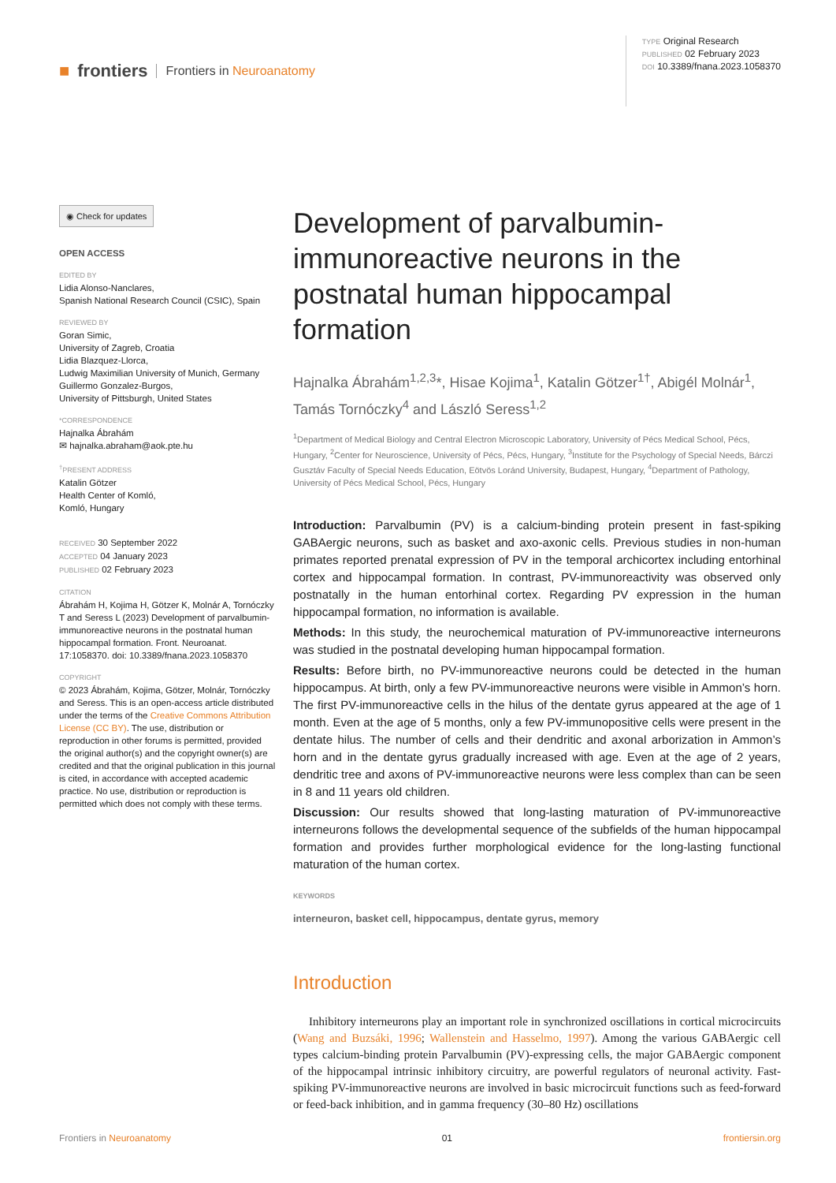■ frontiers Frontiers in Neuroanatomy
TYPE Original Research
PUBLISHED 02 February 2023
DOI 10.3389/fnana.2023.1058370
◉ Check for updates
OPEN ACCESS
EDITED BY
Lidia Alonso-Nanclares,
Spanish National Research Council (CSIC), Spain
REVIEWED BY
Goran Simic,
University of Zagreb, Croatia
Lidia Blazquez-Llorca,
Ludwig Maximilian University of Munich, Germany
Guillermo Gonzalez-Burgos,
University of Pittsburgh, United States
*CORRESPONDENCE
Hajnalka Ábrahám
✉ hajnalka.abraham@aok.pte.hu
<sup>†</sup>PRESENT ADDRESS
Katalin Götzer
Health Center of Komló,
Komló, Hungary RECEIVED 30 September 2022
ACCEPTED 04 January 2023
PUBLISHED 02 February 2023
CITATION
Ábrahám H, Kojima H, Götzer K, Molnár A, Tornóczky T and Seress L (2023) Development of parvalbumin-immunoreactive neurons in the postnatal human hippocampal formation. Front. Neuroanat. 17:1058370. doi: 10.3389/fnana.2023.1058370
COPYRIGHT
© 2023 Ábrahám, Kojima, Götzer, Molnár, Tornóczky and Seress. This is an open-access article distributed under the terms of the Creative Commons Attribution License (CC BY). The use, distribution or reproduction in other forums is permitted, provided the original author(s) and the copyright owner(s) are credited and that the original publication in this journal is cited, in accordance with accepted academic practice. No use, distribution or reproduction is permitted which does not comply with these terms.
Development of parvalbumin-immunoreactive neurons in the postnatal human hippocampal formation
Hajnalka Ábrahám<sup>1,2,3</sup>*, Hisae Kojima<sup>1</sup>, Katalin Götzer<sup>1†</sup>, Abigél Molnár<sup>1</sup>, Tamás Tornóczky<sup>4</sup> and László Seress<sup>1,2</sup>
<sup>1</sup> Department of Medical Biology and Central Electron Microscopic Laboratory, University of Pécs Medical School, Pécs, Hungary, <sup>2</sup>Center for Neuroscience, University of Pécs, Pécs, Hungary, <sup>3</sup>Institute for the Psychology of Special Needs, Bárczi Gusztáv Faculty of Special Needs Education, Eötvös Loránd University, Budapest, Hungary, <sup>4</sup>Department of Pathology, University of Pécs Medical School, Pécs, Hungary
Introduction: Parvalbumin (PV) is a calcium-binding protein present in fast-spiking GABAergic neurons, such as basket and axo-axonic cells. Previous studies in non-human primates reported prenatal expression of PV in the temporal archicortex including entorhinal cortex and hippocampal formation. In contrast, PV-immunoreactivity was observed only postnatally in the human entorhinal cortex. Regarding PV expression in the human hippocampal formation, no information is available.
Methods: In this study, the neurochemical maturation of PV-immunoreactive interneurons was studied in the postnatal developing human hippocampal formation.
Results: Before birth, no PV-immunoreactive neurons could be detected in the human hippocampus. At birth, only a few PV-immunoreactive neurons were visible in Ammon’s horn. The first PV-immunoreactive cells in the hilus of the dentate gyrus appeared at the age of 1 month. Even at the age of 5 months, only a few PV-immunopositive cells were present in the dentate hilus. The number of cells and their dendritic and axonal arborization in Ammon’s horn and in the dentate gyrus gradually increased with age. Even at the age of 2 years, dendritic tree and axons of PV-immunoreactive neurons were less complex than can be seen in 8 and 11 years old children.
Discussion: Our results showed that long-lasting maturation of PV-immunoreactive interneurons follows the developmental sequence of the subfields of the human hippocampal formation and provides further morphological evidence for the long-lasting functional maturation of the human cortex.
KEYWORDS
interneuron, basket cell, hippocampus, dentate gyrus, memory
Introduction
Inhibitory interneurons play an important role in synchronized oscillations in cortical microcircuits (Wang and Buzsáki, 1996; Wallenstein and Hasselmo, 1997). Among the various GABAergic cell types calcium-binding protein Parvalbumin (PV)-expressing cells, the major GABAergic component of the hippocampal intrinsic inhibitory circuitry, are powerful regulators of neuronal activity. Fast-spiking PV-immunoreactive neurons are involved in basic microcircuit functions such as feed-forward or feed-back inhibition, and in gamma frequency (30–80 Hz) oscillations
Frontiers in Neuroanatomy 01 frontiersin.org